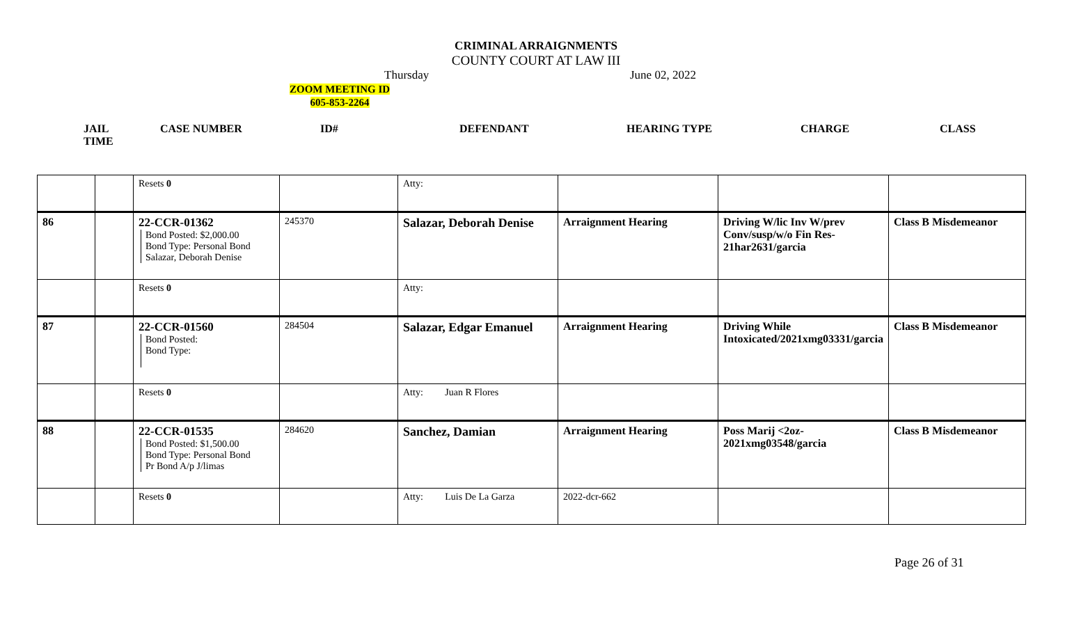CRIMINAL ARRAIGNMENTS
COUNTY COURT AT LAW III
Thursday June 02, 2022
ZOOM MEETING ID
605-853-2264
| JAIL TIME | CASE NUMBER | ID# | DEFENDANT | HEARING TYPE | CHARGE | CLASS |
| | | Resets 0 | | Atty: | | | |
| 86 | | 22-CCR-01362 Bond Posted: $2,000.00 Bond Type: Personal Bond Salazar, Deborah Denise | 245370 | Salazar, Deborah Denise | Arraignment Hearing | Driving W/lic Inv W/prev Conv/susp/w/o Fin Res-21har2631/garcia | Class B Misdemeanor |
| | | Resets 0 | | Atty: | | | |
| 87 | | 22-CCR-01560 Bond Posted: Bond Type: | 284504 | Salazar, Edgar Emanuel | Arraignment Hearing | Driving While Intoxicated/2021xmg03331/garcia | Class B Misdemeanor |
| | | Resets 0 | | Atty: Juan R Flores | | | |
| 88 | | 22-CCR-01535 Bond Posted: $1,500.00 Bond Type: Personal Bond Pr Bond A/p J/limas | 284620 | Sanchez, Damian | Arraignment Hearing | Poss Marij <2oz-2021xmg03548/garcia | Class B Misdemeanor |
| | | Resets 0 | | Atty: Luis De La Garza | 2022-dcr-662 | | |
Page 26 of 31